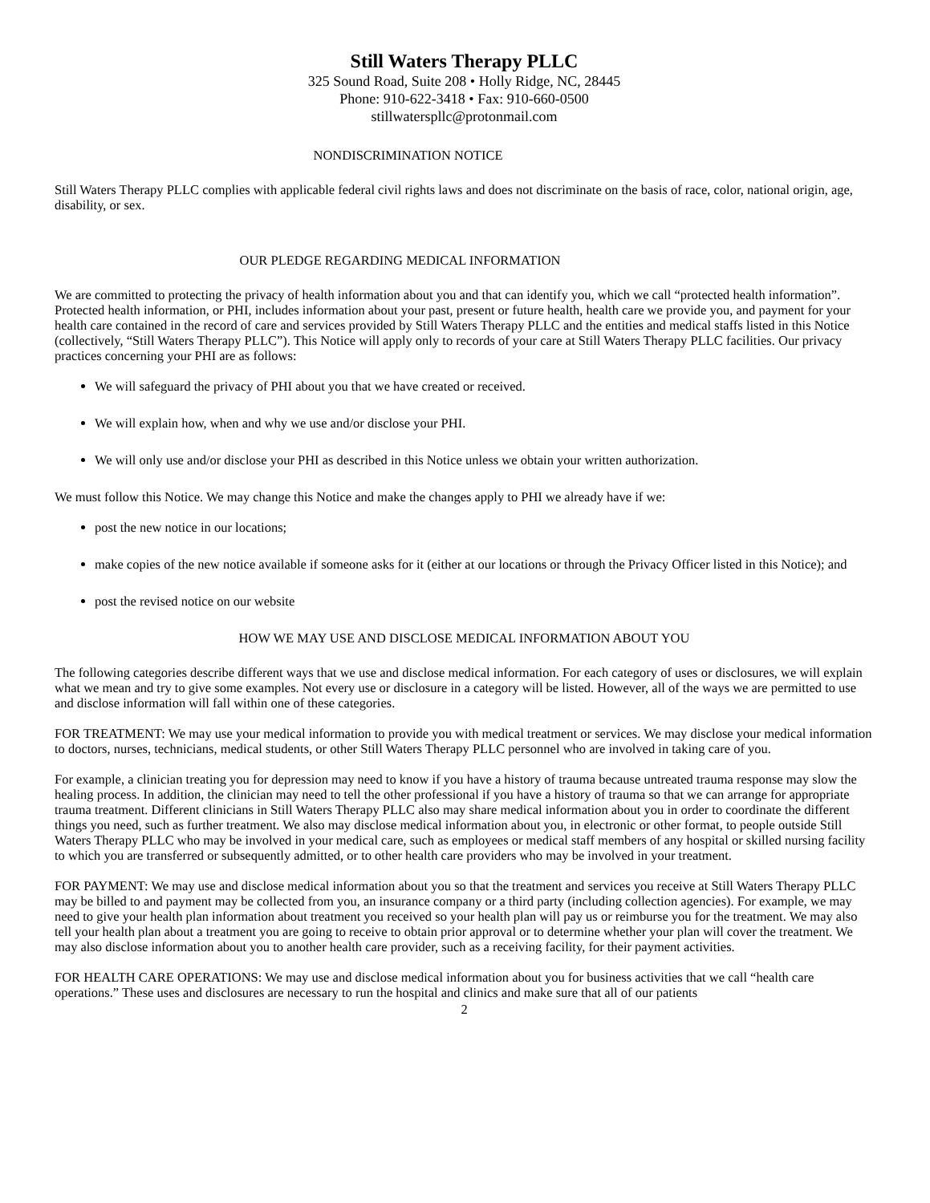Still Waters Therapy PLLC
325 Sound Road, Suite 208 • Holly Ridge, NC, 28445
Phone: 910-622-3418 • Fax: 910-660-0500
stillwaterspllc@protonmail.com
NONDISCRIMINATION NOTICE
Still Waters Therapy PLLC complies with applicable federal civil rights laws and does not discriminate on the basis of race, color, national origin, age, disability, or sex.
OUR PLEDGE REGARDING MEDICAL INFORMATION
We are committed to protecting the privacy of health information about you and that can identify you, which we call “protected health information”. Protected health information, or PHI, includes information about your past, present or future health, health care we provide you, and payment for your health care contained in the record of care and services provided by Still Waters Therapy PLLC and the entities and medical staffs listed in this Notice (collectively, “Still Waters Therapy PLLC”). This Notice will apply only to records of your care at Still Waters Therapy PLLC facilities. Our privacy practices concerning your PHI are as follows:
We will safeguard the privacy of PHI about you that we have created or received.
We will explain how, when and why we use and/or disclose your PHI.
We will only use and/or disclose your PHI as described in this Notice unless we obtain your written authorization.
We must follow this Notice. We may change this Notice and make the changes apply to PHI we already have if we:
post the new notice in our locations;
make copies of the new notice available if someone asks for it (either at our locations or through the Privacy Officer listed in this Notice); and
post the revised notice on our website
HOW WE MAY USE AND DISCLOSE MEDICAL INFORMATION ABOUT YOU
The following categories describe different ways that we use and disclose medical information. For each category of uses or disclosures, we will explain what we mean and try to give some examples. Not every use or disclosure in a category will be listed. However, all of the ways we are permitted to use and disclose information will fall within one of these categories.
FOR TREATMENT: We may use your medical information to provide you with medical treatment or services. We may disclose your medical information to doctors, nurses, technicians, medical students, or other Still Waters Therapy PLLC personnel who are involved in taking care of you.
For example, a clinician treating you for depression may need to know if you have a history of trauma because untreated trauma response may slow the healing process. In addition, the clinician may need to tell the other professional if you have a history of trauma so that we can arrange for appropriate trauma treatment. Different clinicians in Still Waters Therapy PLLC also may share medical information about you in order to coordinate the different things you need, such as further treatment. We also may disclose medical information about you, in electronic or other format, to people outside Still Waters Therapy PLLC who may be involved in your medical care, such as employees or medical staff members of any hospital or skilled nursing facility to which you are transferred or subsequently admitted, or to other health care providers who may be involved in your treatment.
FOR PAYMENT: We may use and disclose medical information about you so that the treatment and services you receive at Still Waters Therapy PLLC may be billed to and payment may be collected from you, an insurance company or a third party (including collection agencies). For example, we may need to give your health plan information about treatment you received so your health plan will pay us or reimburse you for the treatment. We may also tell your health plan about a treatment you are going to receive to obtain prior approval or to determine whether your plan will cover the treatment. We may also disclose information about you to another health care provider, such as a receiving facility, for their payment activities.
FOR HEALTH CARE OPERATIONS: We may use and disclose medical information about you for business activities that we call “health care operations.” These uses and disclosures are necessary to run the hospital and clinics and make sure that all of our patients
2